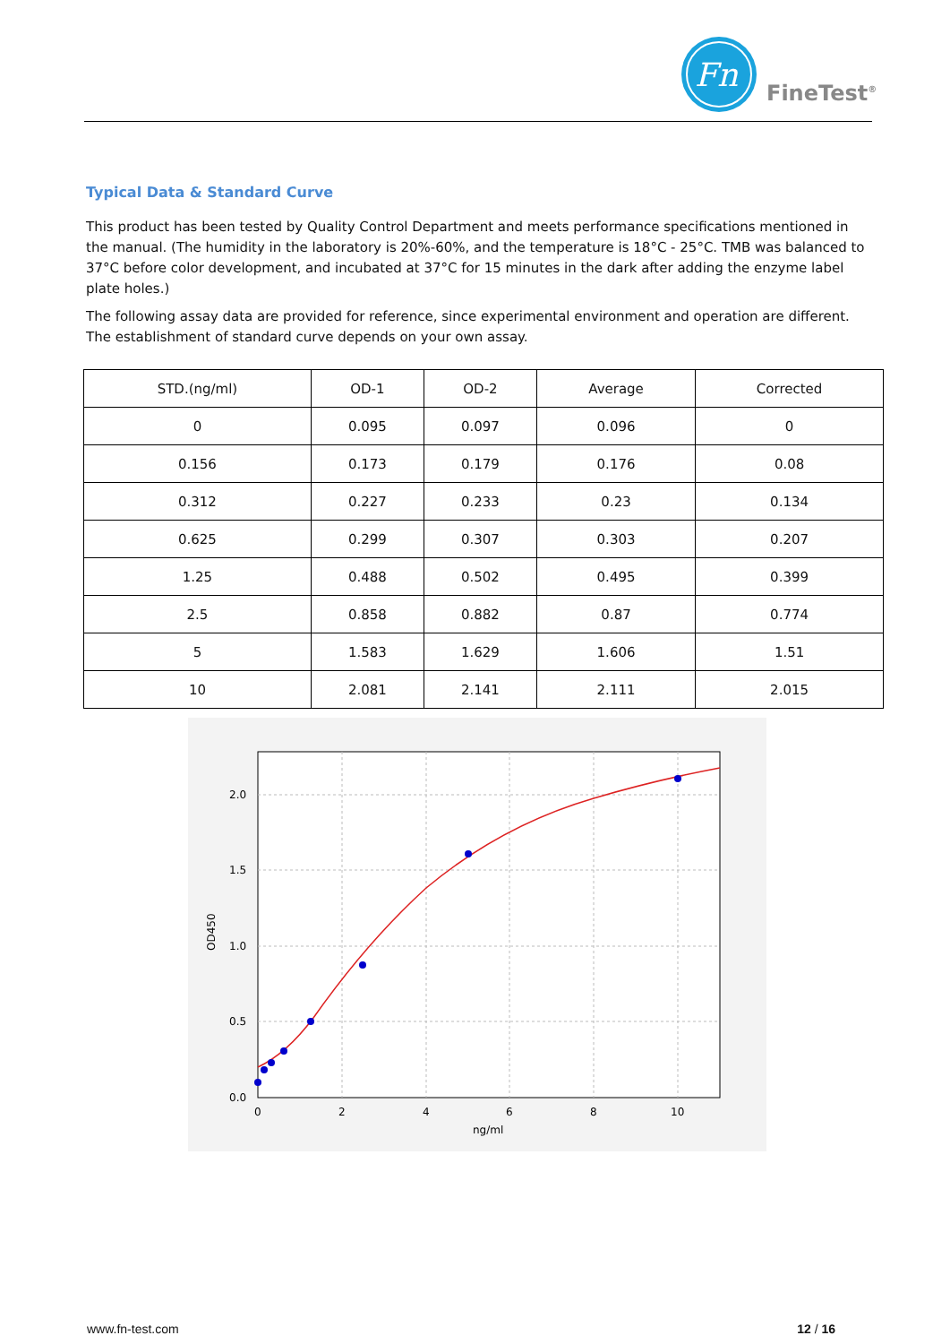Fn
FineTest<sup>®</sup>
Typical Data & Standard Curve
This product has been tested by Quality Control Department and meets performance specifications mentioned in the manual. (The humidity in the laboratory is 20%-60%, and the temperature is 18°C - 25°C. TMB was balanced to 37°C before color development, and incubated at 37°C for 15 minutes in the dark after adding the enzyme label plate holes.)
The following assay data are provided for reference, since experimental environment and operation are different. The establishment of standard curve depends on your own assay.
| STD.(ng/ml) | OD-1 | OD-2 | Average | Corrected |
| --- | --- | --- | --- | --- |
| 0 | 0.095 | 0.097 | 0.096 | 0 |
| 0.156 | 0.173 | 0.179 | 0.176 | 0.08 |
| 0.312 | 0.227 | 0.233 | 0.23 | 0.134 |
| 0.625 | 0.299 | 0.307 | 0.303 | 0.207 |
| 1.25 | 0.488 | 0.502 | 0.495 | 0.399 |
| 2.5 | 0.858 | 0.882 | 0.87 | 0.774 |
| 5 | 1.583 | 1.629 | 1.606 | 1.51 |
| 10 | 2.081 | 2.141 | 2.111 | 2.015 |
0.0
0.5
1.0
1.5
2.0
0
2
4
6
8
10
ng/ml
OD450
www.fn-test.com 12 / 16